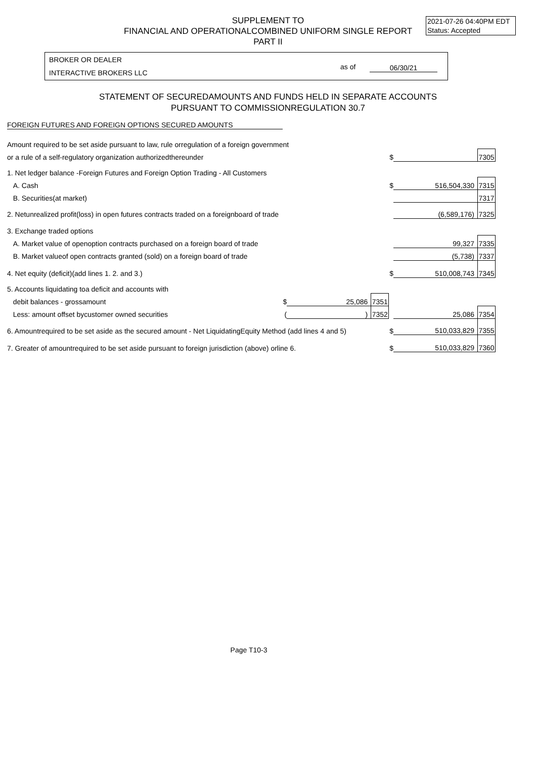SUPPLEMENT TO
FINANCIAL AND OPERATIONALCOMBINED UNIFORM SINGLE REPORT
PART II
2021-07-26 04:40PM EDT
Status: Accepted
BROKER OR DEALER
INTERACTIVE BROKERS LLC
as of 06/30/21
STATEMENT OF SECUREDAMOUNTS AND FUNDS HELD IN SEPARATE ACCOUNTS
PURSUANT TO COMMISSIONREGULATION 30.7
FOREIGN FUTURES AND FOREIGN OPTIONS SECURED AMOUNTS
| Amount required to be set aside pursuant to law, rule orregulation of a foreign government | | | | | | |
| or a rule of a self-regulatory organization authorizedthereunder | | | | $ | | 7305 |
| 1. Net ledger balance -Foreign Futures and Foreign Option Trading - All Customers | | | | | | |
| A. Cash | | | | $ | 516,504,330 | 7315 |
| B. Securities(at market) | | | | | | 7317 |
| 2. Netunrealized profit(loss) in open futures contracts traded on a foreignboard of trade | | | | | (6,589,176) | 7325 |
| 3. Exchange traded options | | | | | | |
| A. Market value of openoption contracts purchased on a foreign board of trade | | | | | 99,327 | 7335 |
| B. Market valueof open contracts granted (sold) on a foreign board of trade | | | | | (5,738) | 7337 |
| 4. Net equity (deficit)(add lines 1. 2. and 3.) | | | | $ | 510,008,743 | 7345 |
| 5. Accounts liquidating toa deficit and accounts with | | | | | | |
| debit balances - grossamount | $ | 25,086 | 7351 | | | |
| Less: amount offset bycustomer owned securities | ( | ) | 7352 | | 25,086 | 7354 |
| 6. Amountrequired to be set aside as the secured amount - Net LiquidatingEquity Method (add lines 4 and 5) | | | | $ | 510,033,829 | 7355 |
| 7. Greater of amountrequired to be set aside pursuant to foreign jurisdiction (above) orline 6. | | | | $ | 510,033,829 | 7360 |
Page T10-3